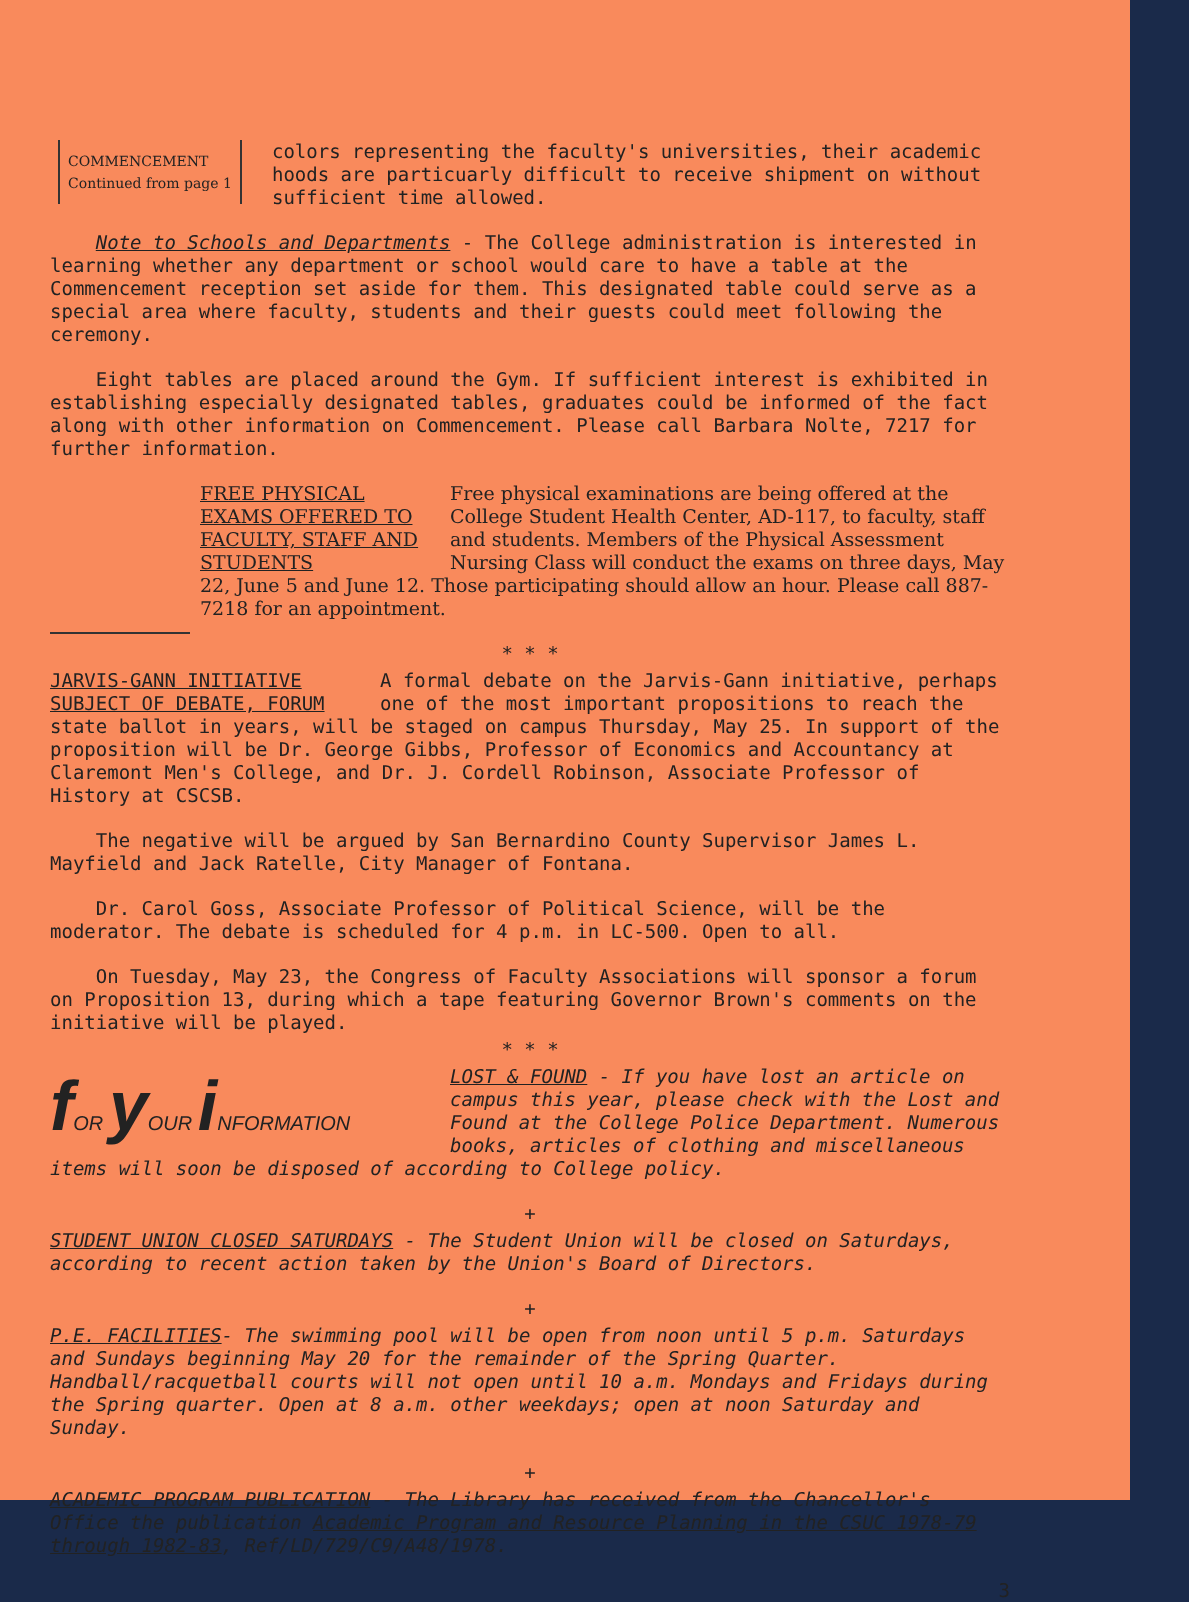COMMENCEMENT
Continued from page 1
colors representing the faculty's universities, their academic hoods are particuarly difficult to receive shipment on without sufficient time allowed.
Note to Schools and Departments - The College administration is interested in learning whether any department or school would care to have a table at the Commencement reception set aside for them. This designated table could serve as a special area where faculty, students and their guests could meet following the ceremony.
Eight tables are placed around the Gym. If sufficient interest is exhibited in establishing especially designated tables, graduates could be informed of the fact along with other information on Commencement. Please call Barbara Nolte, 7217 for further information.
FREE PHYSICAL EXAMS OFFERED TO FACULTY, STAFF AND STUDENTS
Free physical examinations are being offered at the College Student Health Center, AD-117, to faculty, staff and students. Members of the Physical Assessment Nursing Class will conduct the exams on three days, May 22, June 5 and June 12. Those participating should allow an hour. Please call 887-7218 for an appointment.
* * *
JARVIS-GANN INITIATIVE SUBJECT OF DEBATE, FORUM
A formal debate on the Jarvis-Gann initiative, perhaps one of the most important propositions to reach the state ballot in years, will be staged on campus Thursday, May 25. In support of the proposition will be Dr. George Gibbs, Professor of Economics and Accountancy at Claremont Men's College, and Dr. J. Cordell Robinson, Associate Professor of History at CSCSB.
The negative will be argued by San Bernardino County Supervisor James L. Mayfield and Jack Ratelle, City Manager of Fontana.
Dr. Carol Goss, Associate Professor of Political Science, will be the moderator. The debate is scheduled for 4 p.m. in LC-500. Open to all.
On Tuesday, May 23, the Congress of Faculty Associations will sponsor a forum on Proposition 13, during which a tape featuring Governor Brown's comments on the initiative will be played.
* * *
f OR y OUR i NFORMATION
LOST & FOUND - If you have lost an article on campus this year, please check with the Lost and Found at the College Police Department. Numerous books, articles of clothing and miscellaneous items will soon be disposed of according to College policy.
+
STUDENT UNION CLOSED SATURDAYS - The Student Union will be closed on Saturdays, according to recent action taken by the Union's Board of Directors.
+
P.E. FACILITIES- The swimming pool will be open from noon until 5 p.m. Saturdays and Sundays beginning May 20 for the remainder of the Spring Quarter. Handball/racquetball courts will not open until 10 a.m. Mondays and Fridays during the Spring quarter. Open at 8 a.m. other weekdays; open at noon Saturday and Sunday.
+
ACADEMIC PROGRAM PUBLICATION - The Library has received from the Chancellor's Office the publication Academic Program and Resource Planning in the CSUC 1978-79 through 1982-83, Ref/LD/729/C9/A48/1978.
3